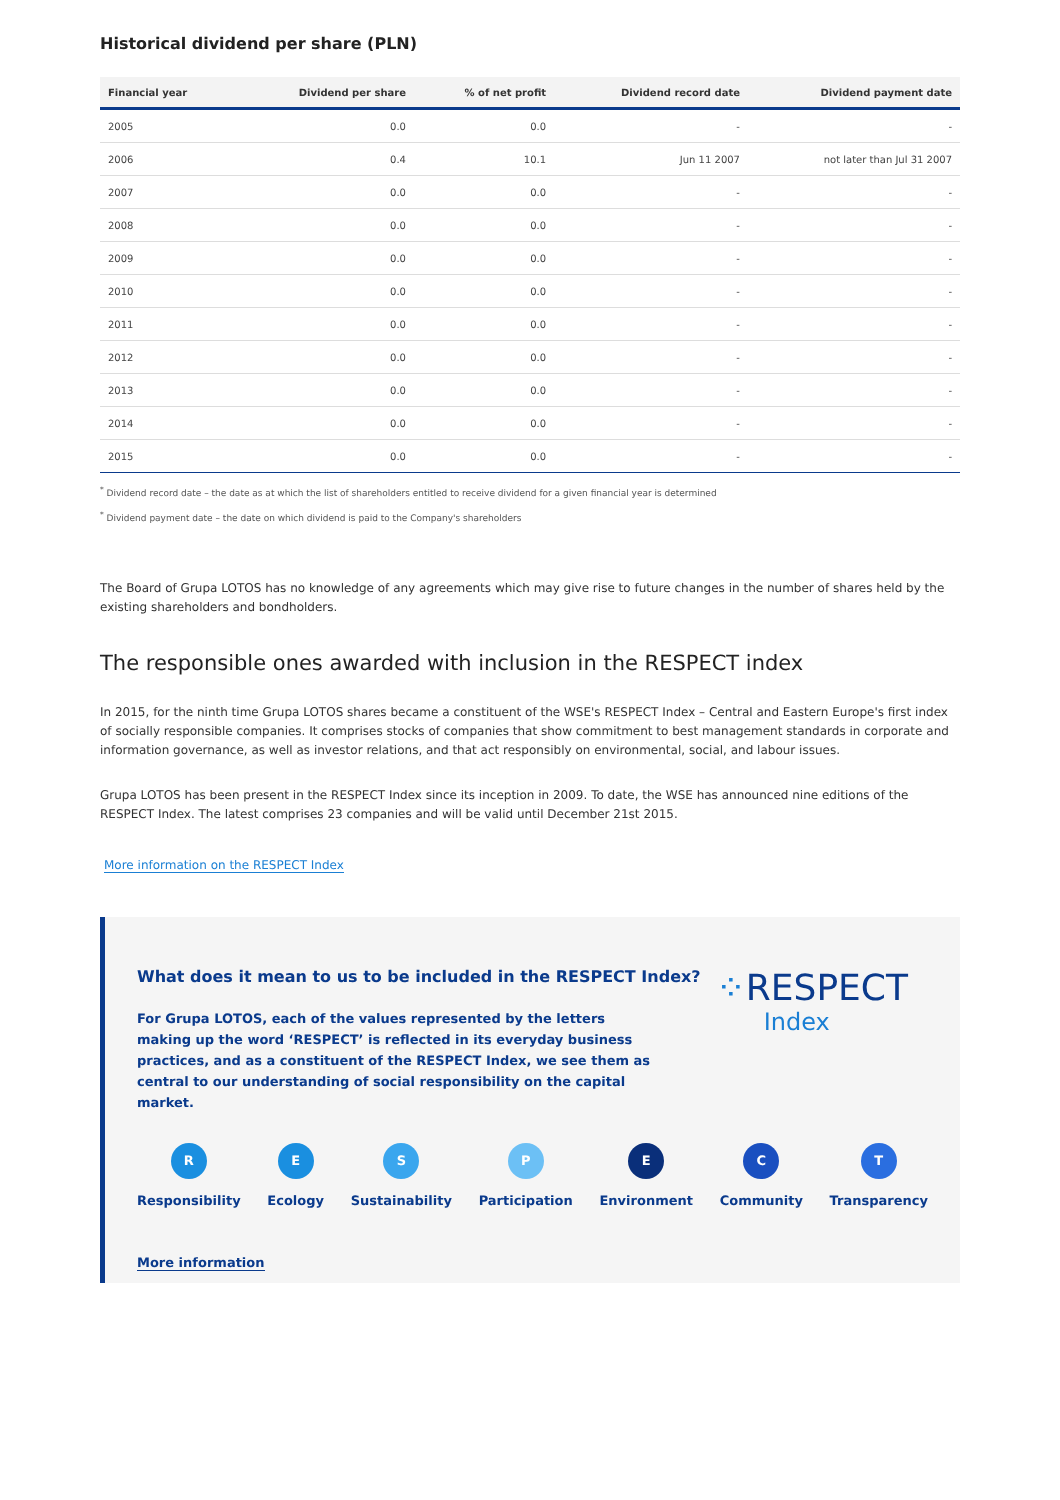Historical dividend per share (PLN)
| Financial year | Dividend per share | % of net profit | Dividend record date | Dividend payment date |
| --- | --- | --- | --- | --- |
| 2005 | 0.0 | 0.0 | - | - |
| 2006 | 0.4 | 10.1 | Jun 11 2007 | not later than Jul 31 2007 |
| 2007 | 0.0 | 0.0 | - | - |
| 2008 | 0.0 | 0.0 | - | - |
| 2009 | 0.0 | 0.0 | - | - |
| 2010 | 0.0 | 0.0 | - | - |
| 2011 | 0.0 | 0.0 | - | - |
| 2012 | 0.0 | 0.0 | - | - |
| 2013 | 0.0 | 0.0 | - | - |
| 2014 | 0.0 | 0.0 | - | - |
| 2015 | 0.0 | 0.0 | - | - |
<sup>*</sup> Dividend record date – the date as at which the list of shareholders entitled to receive dividend for a given financial year is determined
<sup>*</sup> Dividend payment date – the date on which dividend is paid to the Company's shareholders
The Board of Grupa LOTOS has no knowledge of any agreements which may give rise to future changes in the number of shares held by the existing shareholders and bondholders.
The responsible ones awarded with inclusion in the RESPECT index
In 2015, for the ninth time Grupa LOTOS shares became a constituent of the WSE's RESPECT Index – Central and Eastern Europe's first index of socially responsible companies. It comprises stocks of companies that show commitment to best management standards in corporate and information governance, as well as investor relations, and that act responsibly on environmental, social, and labour issues.
Grupa LOTOS has been present in the RESPECT Index since its inception in 2009. To date, the WSE has announced nine editions of the RESPECT Index. The latest comprises 23 companies and will be valid until December 21st 2015.
More information on the RESPECT Index
⁘RESPECT
Index
What does it mean to us to be included in the RESPECT Index?
For Grupa LOTOS, each of the values represented by the letters making up the word ‘RESPECT’ is reflected in its everyday business practices, and as a constituent of the RESPECT Index, we see them as central to our understanding of social responsibility on the capital market.
R
Responsibility
E
Ecology
S
Sustainability
P
Participation
E
Environment
C
Community
T
Transparency
More information